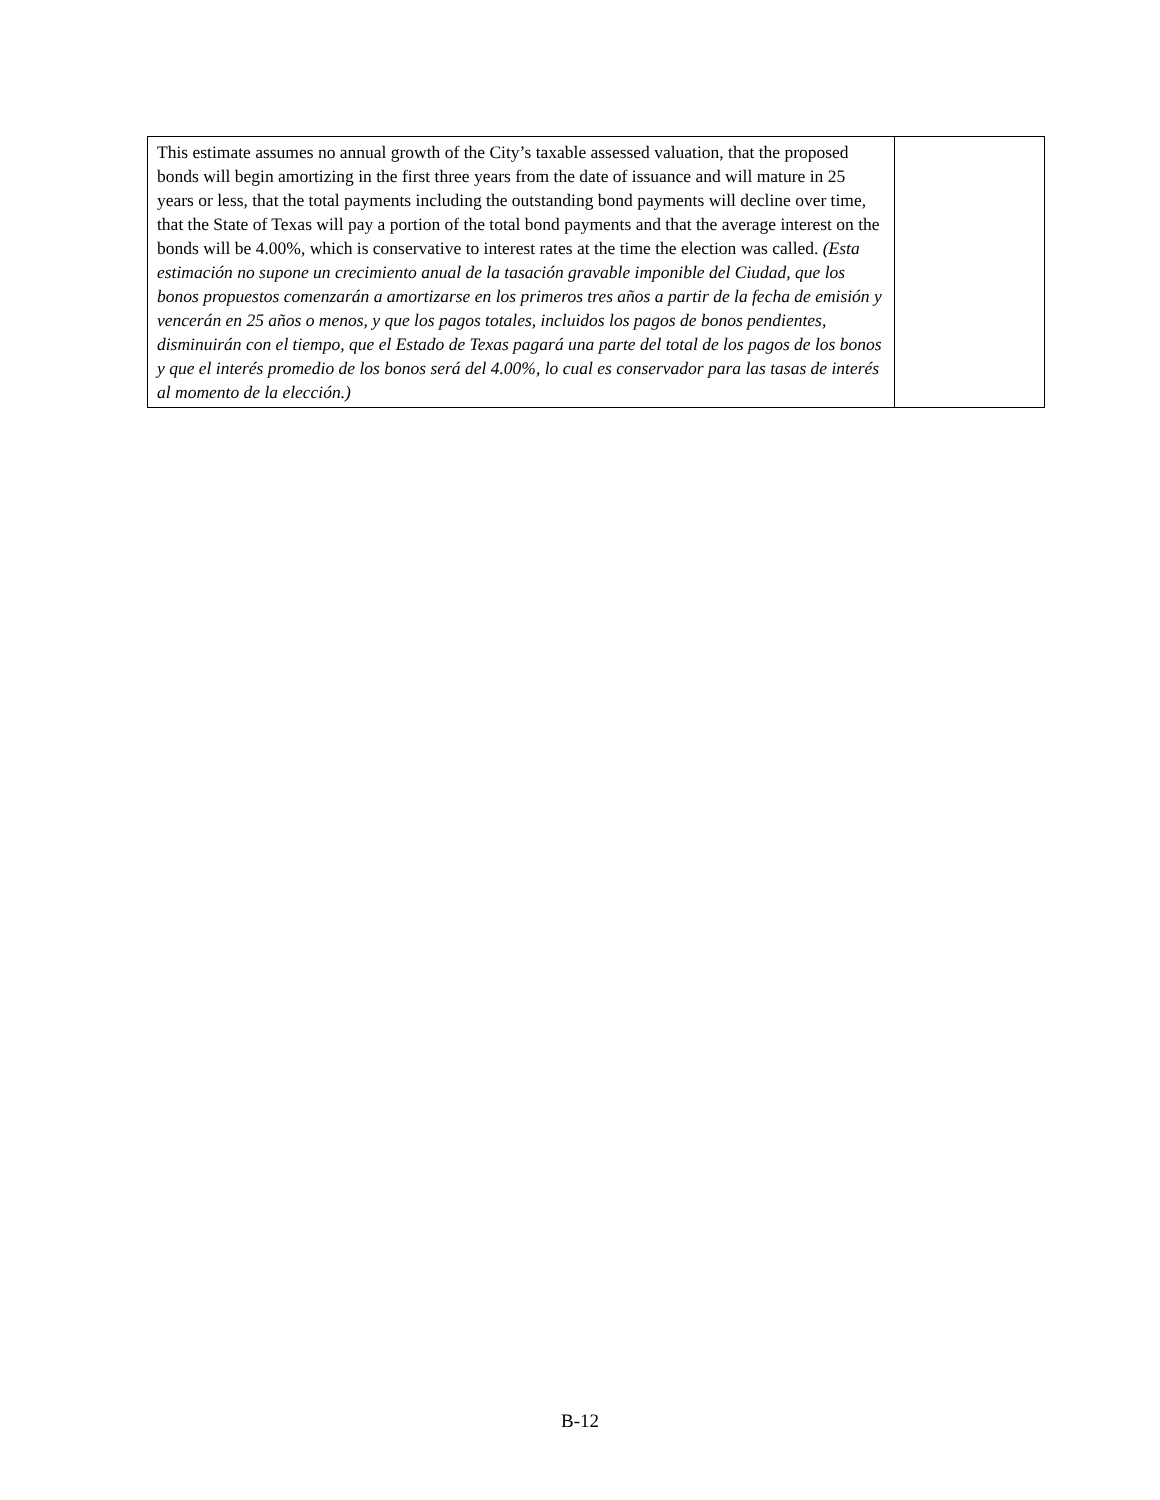| This estimate assumes no annual growth of the City’s taxable assessed valuation, that the proposed bonds will begin amortizing in the first three years from the date of issuance and will mature in 25 years or less, that the total payments including the outstanding bond payments will decline over time, that the State of Texas will pay a portion of the total bond payments and that the average interest on the bonds will be 4.00%, which is conservative to interest rates at the time the election was called. (Esta estimación no supone un crecimiento anual de la tasación gravable imponible del Ciudad, que los bonos propuestos comenzarán a amortizarse en los primeros tres años a partir de la fecha de emisión y vencerán en 25 años o menos, y que los pagos totales, incluidos los pagos de bonos pendientes, disminuirán con el tiempo, que el Estado de Texas pagará una parte del total de los pagos de los bonos y que el interés promedio de los bonos será del 4.00%, lo cual es conservador para las tasas de interés al momento de la elección.) | |
B-12